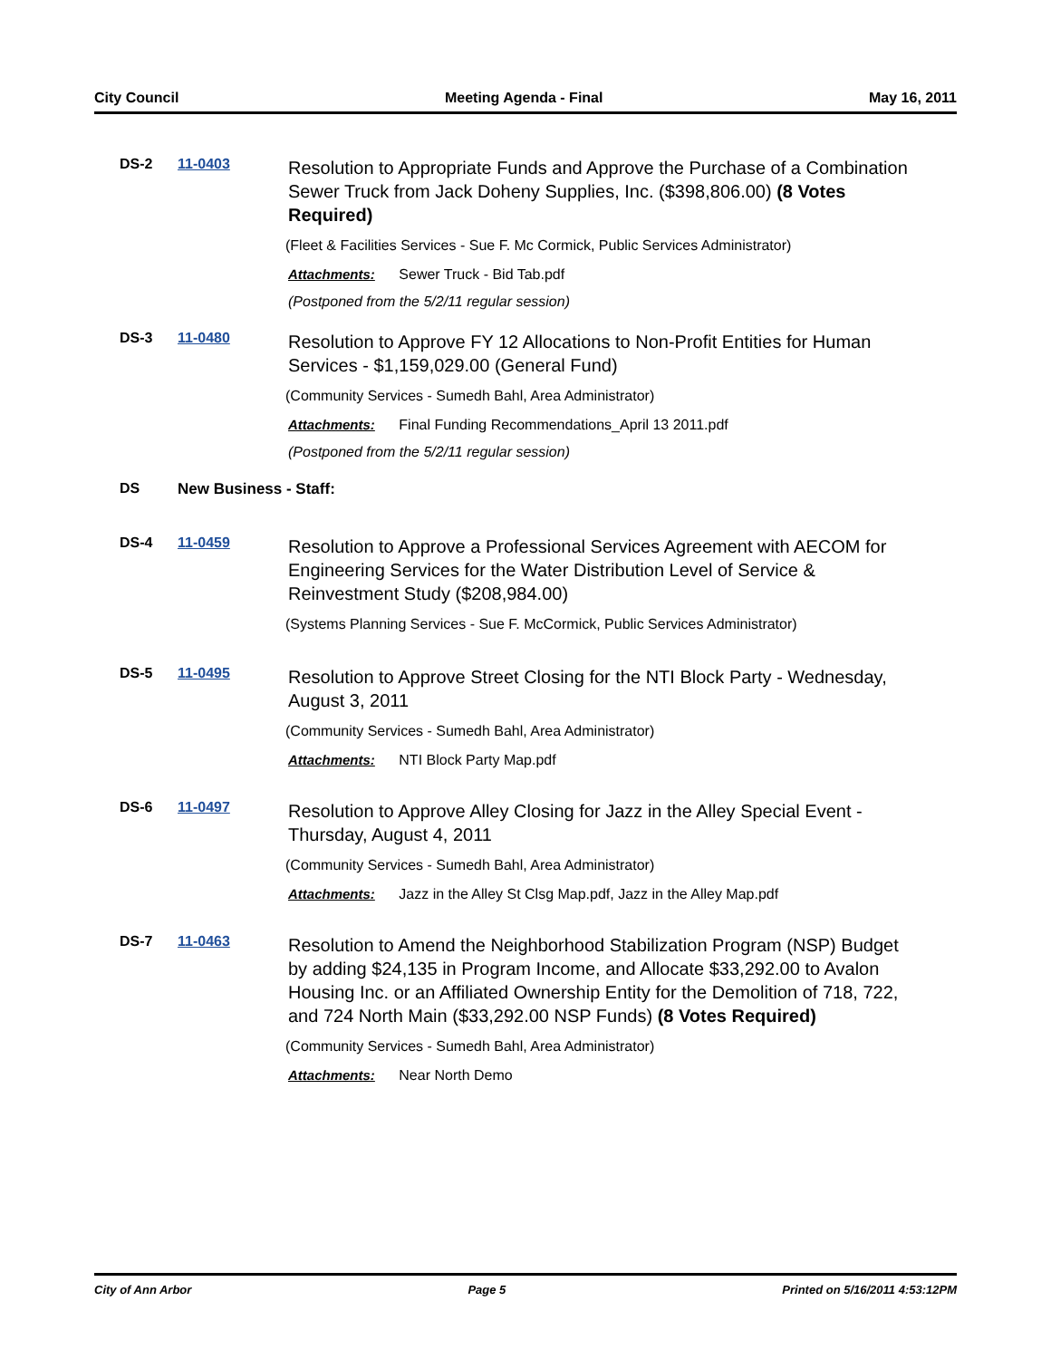City Council Meeting Agenda - Final May 16, 2011
DS-2 11-0403
Resolution to Appropriate Funds and Approve the Purchase of a Combination Sewer Truck from Jack Doheny Supplies, Inc. ($398,806.00) (8 Votes Required)
(Fleet & Facilities Services - Sue F. Mc Cormick, Public Services Administrator)
Attachments: Sewer Truck - Bid Tab.pdf
(Postponed from the 5/2/11 regular session)
DS-3 11-0480
Resolution to Approve FY 12 Allocations to Non-Profit Entities for Human Services - $1,159,029.00 (General Fund)
(Community Services - Sumedh Bahl, Area Administrator)
Attachments: Final Funding Recommendations_April 13 2011.pdf
(Postponed from the 5/2/11 regular session)
DS New Business - Staff:
DS-4 11-0459
Resolution to Approve a Professional Services Agreement with AECOM for Engineering Services for the Water Distribution Level of Service & Reinvestment Study ($208,984.00)
(Systems Planning Services - Sue F. McCormick, Public Services Administrator)
DS-5 11-0495
Resolution to Approve Street Closing for the NTI Block Party - Wednesday, August 3, 2011
(Community Services - Sumedh Bahl, Area Administrator)
Attachments: NTI Block Party Map.pdf
DS-6 11-0497
Resolution to Approve Alley Closing for Jazz in the Alley Special Event - Thursday, August 4, 2011
(Community Services - Sumedh Bahl, Area Administrator)
Attachments: Jazz in the Alley St Clsg Map.pdf, Jazz in the Alley Map.pdf
DS-7 11-0463
Resolution to Amend the Neighborhood Stabilization Program (NSP) Budget by adding $24,135 in Program Income, and Allocate $33,292.00 to Avalon Housing Inc. or an Affiliated Ownership Entity for the Demolition of 718, 722, and 724 North Main ($33,292.00 NSP Funds) (8 Votes Required)
(Community Services - Sumedh Bahl, Area Administrator)
Attachments: Near North Demo
City of Ann Arbor Page 5 Printed on 5/16/2011 4:53:12PM